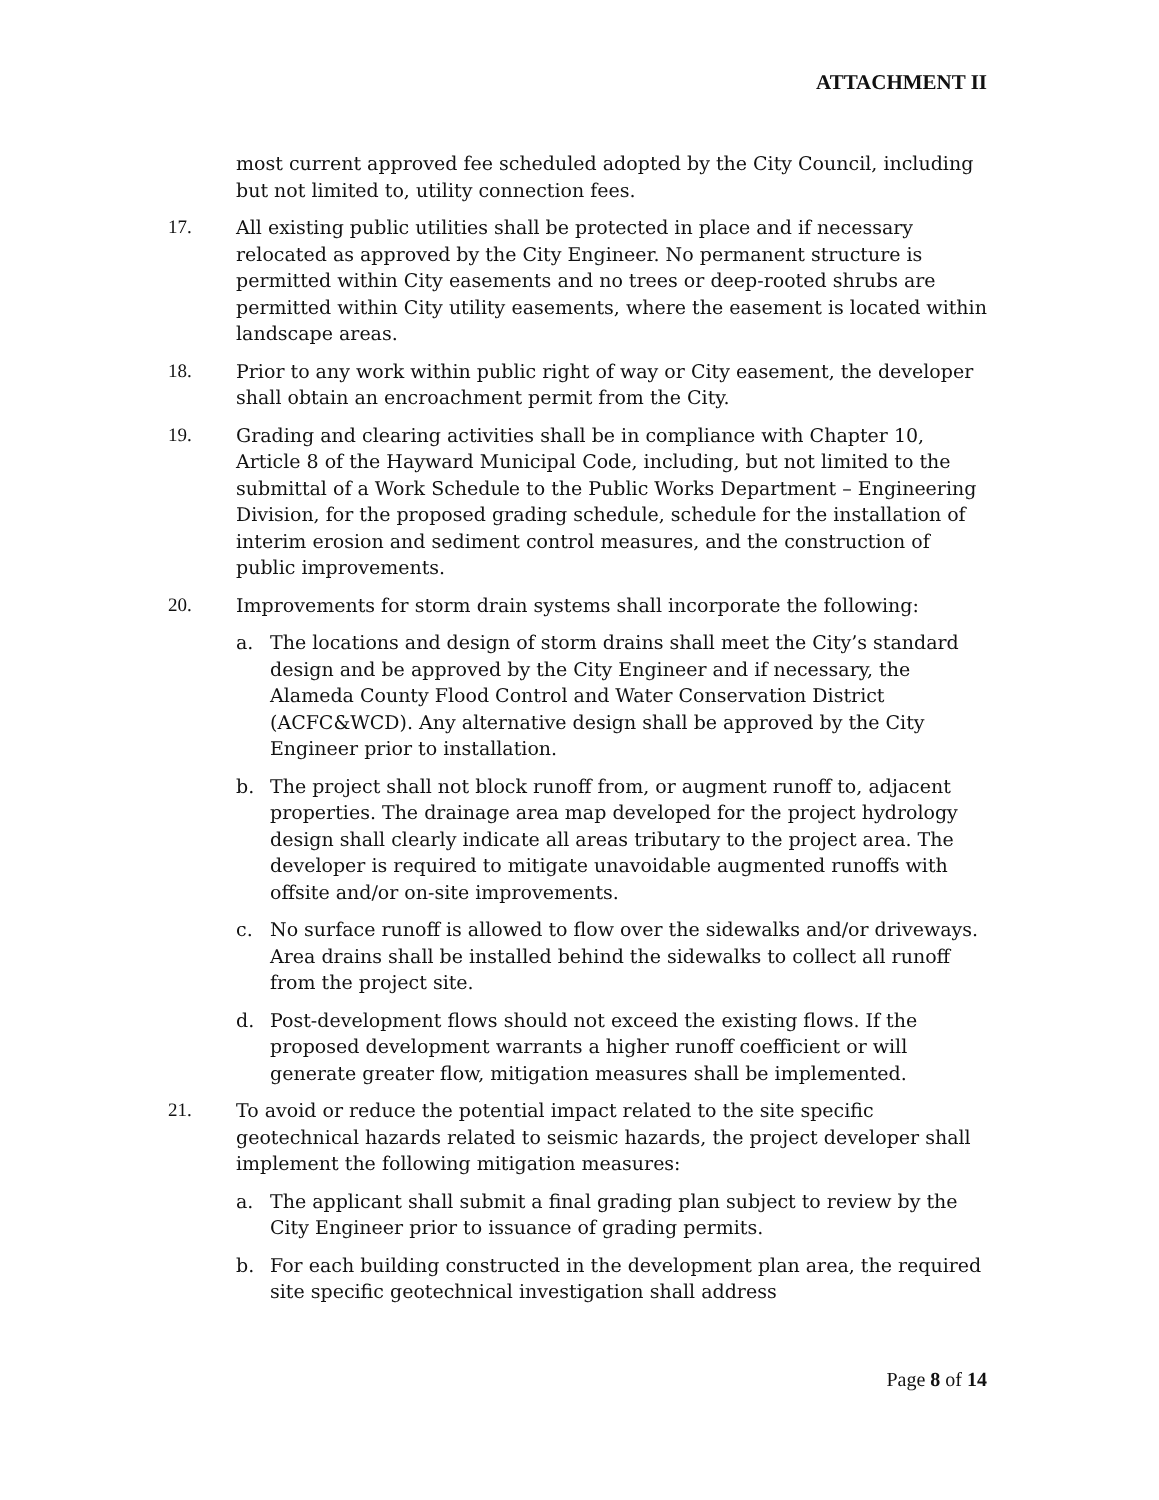ATTACHMENT II
most current approved fee scheduled adopted by the City Council, including but not limited to, utility connection fees.
17. All existing public utilities shall be protected in place and if necessary relocated as approved by the City Engineer. No permanent structure is permitted within City easements and no trees or deep-rooted shrubs are permitted within City utility easements, where the easement is located within landscape areas.
18. Prior to any work within public right of way or City easement, the developer shall obtain an encroachment permit from the City.
19. Grading and clearing activities shall be in compliance with Chapter 10, Article 8 of the Hayward Municipal Code, including, but not limited to the submittal of a Work Schedule to the Public Works Department – Engineering Division, for the proposed grading schedule, schedule for the installation of interim erosion and sediment control measures, and the construction of public improvements.
20. Improvements for storm drain systems shall incorporate the following:
a. The locations and design of storm drains shall meet the City’s standard design and be approved by the City Engineer and if necessary, the Alameda County Flood Control and Water Conservation District (ACFC&WCD). Any alternative design shall be approved by the City Engineer prior to installation.
b. The project shall not block runoff from, or augment runoff to, adjacent properties. The drainage area map developed for the project hydrology design shall clearly indicate all areas tributary to the project area. The developer is required to mitigate unavoidable augmented runoffs with offsite and/or on-site improvements.
c. No surface runoff is allowed to flow over the sidewalks and/or driveways. Area drains shall be installed behind the sidewalks to collect all runoff from the project site.
d. Post-development flows should not exceed the existing flows. If the proposed development warrants a higher runoff coefficient or will generate greater flow, mitigation measures shall be implemented.
21. To avoid or reduce the potential impact related to the site specific geotechnical hazards related to seismic hazards, the project developer shall implement the following mitigation measures:
a. The applicant shall submit a final grading plan subject to review by the City Engineer prior to issuance of grading permits.
b. For each building constructed in the development plan area, the required site specific geotechnical investigation shall address
Page 8 of 14